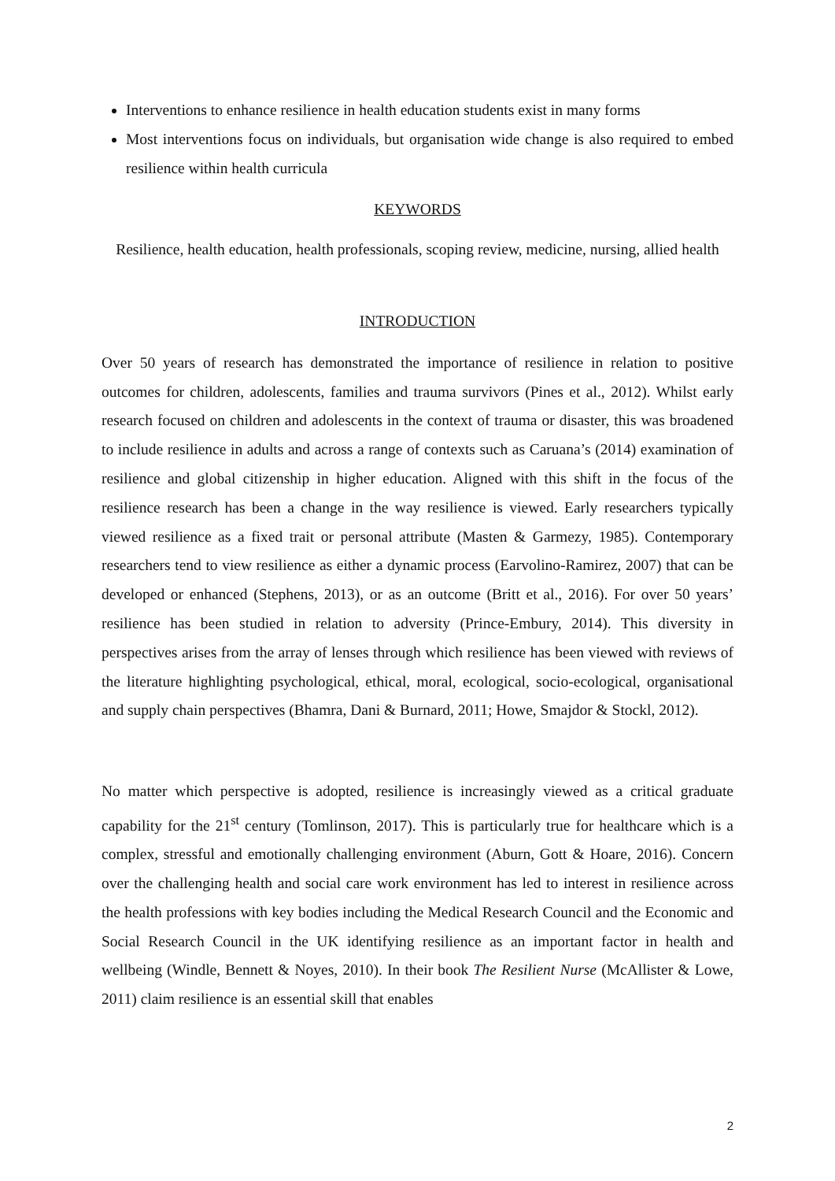Interventions to enhance resilience in health education students exist in many forms
Most interventions focus on individuals, but organisation wide change is also required to embed resilience within health curricula
KEYWORDS
Resilience, health education, health professionals, scoping review, medicine, nursing, allied health
INTRODUCTION
Over 50 years of research has demonstrated the importance of resilience in relation to positive outcomes for children, adolescents, families and trauma survivors (Pines et al., 2012). Whilst early research focused on children and adolescents in the context of trauma or disaster, this was broadened to include resilience in adults and across a range of contexts such as Caruana’s (2014) examination of resilience and global citizenship in higher education. Aligned with this shift in the focus of the resilience research has been a change in the way resilience is viewed. Early researchers typically viewed resilience as a fixed trait or personal attribute (Masten & Garmezy, 1985). Contemporary researchers tend to view resilience as either a dynamic process (Earvolino-Ramirez, 2007) that can be developed or enhanced (Stephens, 2013), or as an outcome (Britt et al., 2016). For over 50 years’ resilience has been studied in relation to adversity (Prince-Embury, 2014). This diversity in perspectives arises from the array of lenses through which resilience has been viewed with reviews of the literature highlighting psychological, ethical, moral, ecological, socio-ecological, organisational and supply chain perspectives (Bhamra, Dani & Burnard, 2011; Howe, Smajdor & Stockl, 2012).
No matter which perspective is adopted, resilience is increasingly viewed as a critical graduate capability for the 21<sup>st</sup> century (Tomlinson, 2017). This is particularly true for healthcare which is a complex, stressful and emotionally challenging environment (Aburn, Gott & Hoare, 2016). Concern over the challenging health and social care work environment has led to interest in resilience across the health professions with key bodies including the Medical Research Council and the Economic and Social Research Council in the UK identifying resilience as an important factor in health and wellbeing (Windle, Bennett & Noyes, 2010). In their book The Resilient Nurse (McAllister & Lowe, 2011) claim resilience is an essential skill that enables
2